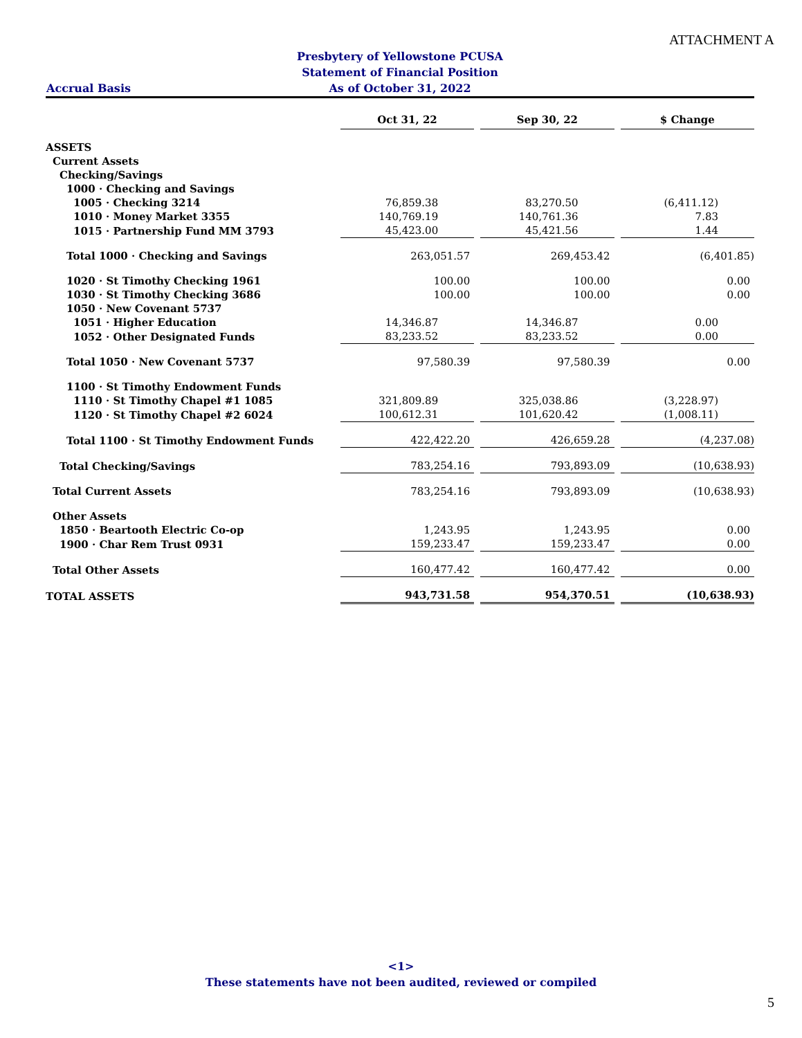ATTACHMENT A
Presbytery of Yellowstone PCUSA
Statement of Financial Position
As of October 31, 2022
Accrual Basis
| | Oct 31, 22 | | Sep 30, 22 | | $ Change |
| --- | --- | --- | --- | --- | --- |
| ASSETS | | | | | |
| Current Assets | | | | | |
| Checking/Savings | | | | | |
| 1000 · Checking and Savings | | | | | |
| 1005 · Checking 3214 | 76,859.38 | | 83,270.50 | | (6,411.12) |
| 1010 · Money Market 3355 | 140,769.19 | | 140,761.36 | | 7.83 |
| 1015 · Partnership Fund MM 3793 | 45,423.00 | | 45,421.56 | | 1.44 |
| Total 1000 · Checking and Savings | 263,051.57 | | 269,453.42 | | (6,401.85) |
| 1020 · St Timothy Checking 1961 | 100.00 | | 100.00 | | 0.00 |
| 1030 · St Timothy Checking 3686 | 100.00 | | 100.00 | | 0.00 |
| 1050 · New Covenant 5737 | | | | | |
| 1051 · Higher Education | 14,346.87 | | 14,346.87 | | 0.00 |
| 1052 · Other Designated Funds | 83,233.52 | | 83,233.52 | | 0.00 |
| Total 1050 · New Covenant 5737 | 97,580.39 | | 97,580.39 | | 0.00 |
| 1100 · St Timothy Endowment Funds | | | | | |
| 1110 · St Timothy Chapel #1 1085 | 321,809.89 | | 325,038.86 | | (3,228.97) |
| 1120 · St Timothy Chapel #2 6024 | 100,612.31 | | 101,620.42 | | (1,008.11) |
| Total 1100 · St Timothy Endowment Funds | 422,422.20 | | 426,659.28 | | (4,237.08) |
| Total Checking/Savings | 783,254.16 | | 793,893.09 | | (10,638.93) |
| Total Current Assets | 783,254.16 | | 793,893.09 | | (10,638.93) |
| Other Assets | | | | | |
| 1850 · Beartooth Electric Co-op | 1,243.95 | | 1,243.95 | | 0.00 |
| 1900 · Char Rem Trust 0931 | 159,233.47 | | 159,233.47 | | 0.00 |
| Total Other Assets | 160,477.42 | | 160,477.42 | | 0.00 |
| TOTAL ASSETS | 943,731.58 | | 954,370.51 | | (10,638.93) |
<1>
These statements have not been audited, reviewed or compiled
5